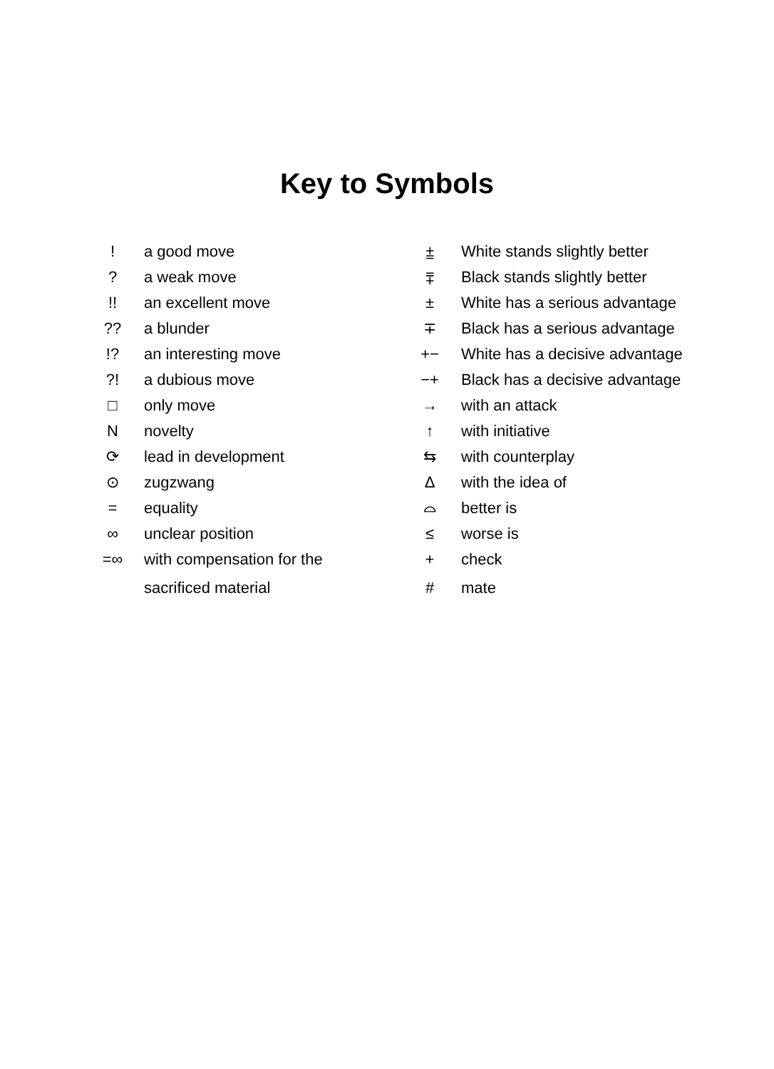Key to Symbols
| ! | a good move |
| ? | a weak move |
| !! | an excellent move |
| ?? | a blunder |
| !? | an interesting move |
| ?! | a dubious move |
| □ | only move |
| N | novelty |
| ⟳ | lead in development |
| ⊙ | zugzwang |
| = | equality |
| ∞ | unclear position |
| =∞ | with compensation for the |
| | sacrificed material |
| ⩲ | White stands slightly better |
| ⩱ | Black stands slightly better |
| ± | White has a serious advantage |
| ∓ | Black has a serious advantage |
| +− | White has a decisive advantage |
| −+ | Black has a decisive advantage |
| → | with an attack |
| ↑ | with initiative |
| ⇆ | with counterplay |
| Δ | with the idea of |
| ⌓ | better is |
| ≤ | worse is |
| + | check |
| # | mate |